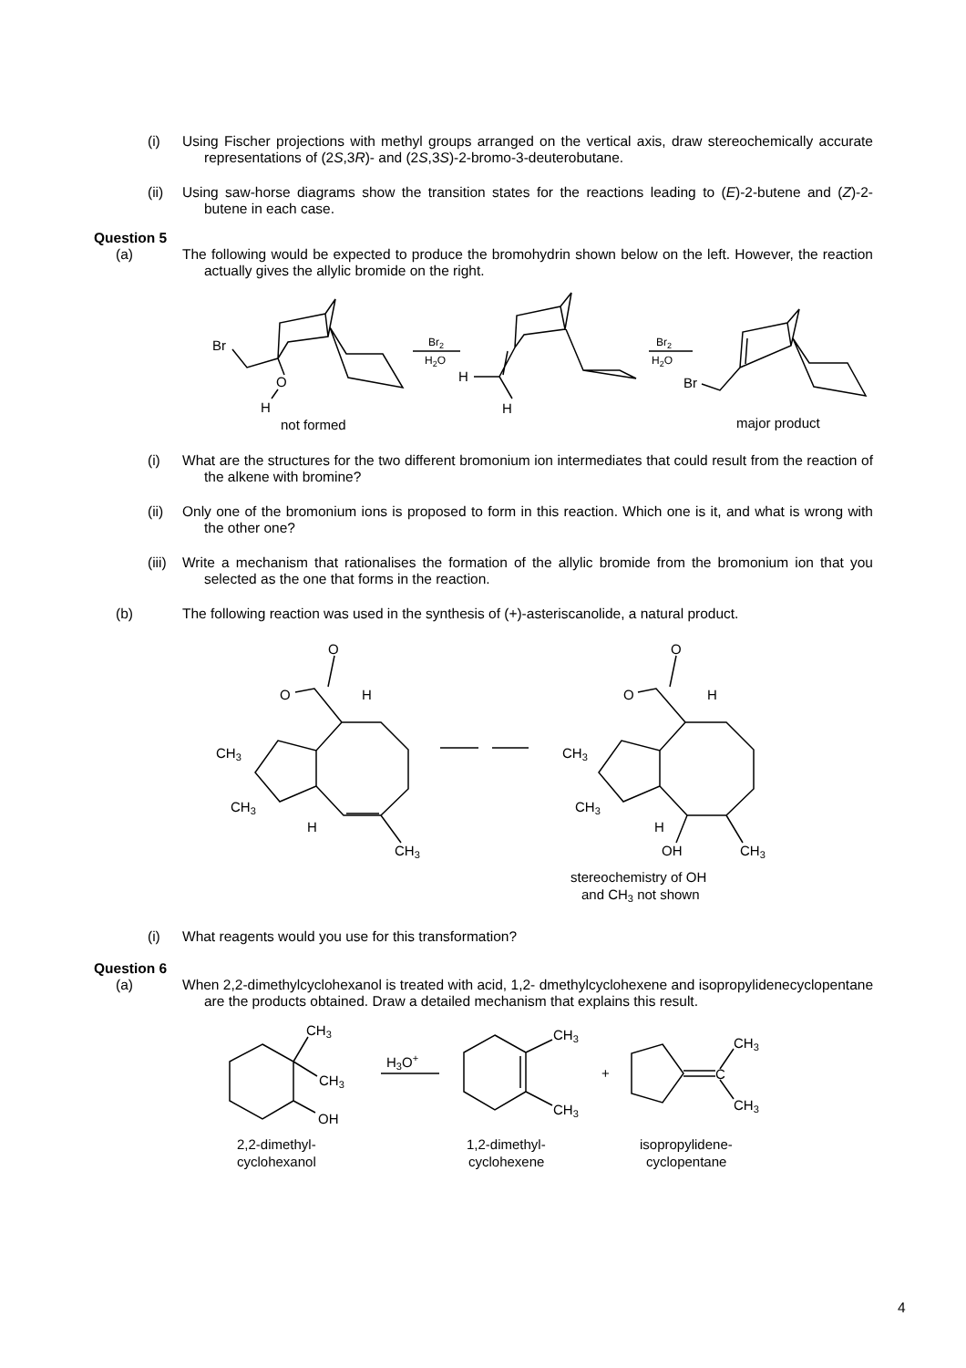(i)
Using Fischer projections with methyl groups arranged on the vertical axis, draw stereochemically accurate representations of (2S,3R)- and (2S,3S)-2-bromo-3-deuterobutane.
(ii)
Using saw-horse diagrams show the transition states for the reactions leading to (E)-2-butene and (Z)-2-butene in each case.
Question 5
(a)
The following would be expected to produce the bromohydrin shown below on the left. However, the reaction actually gives the allylic bromide on the right.
Br
O
H
not formed
Br2
H2O
H
H
Br2
H2O
Br
major product
(i)
What are the structures for the two different bromonium ion intermediates that could result from the reaction of the alkene with bromine?
(ii)
Only one of the bromonium ions is proposed to form in this reaction. Which one is it, and what is wrong with the other one?
(iii)
Write a mechanism that rationalises the formation of the allylic bromide from the bromonium ion that you selected as the one that forms in the reaction.
(b)
The following reaction was used in the synthesis of (+)-asteriscanolide, a natural product.
O
O
H
CH3
CH3
H
CH3
O
O
H
CH3
CH3
H
OH
CH3
stereochemistry of OH
and CH3 not shown
(i)
What reagents would you use for this transformation?
Question 6
(a)
When 2,2-dimethylcyclohexanol is treated with acid, 1,2- dmethylcyclohexene and isopropylidenecyclopentane are the products obtained. Draw a detailed mechanism that explains this result.
CH3
CH3
OH
H3O+
CH3
CH3
+
C
CH3
CH3
2,2-dimethyl-
cyclohexanol
1,2-dimethyl-
cyclohexene
isopropylidene-
cyclopentane
4